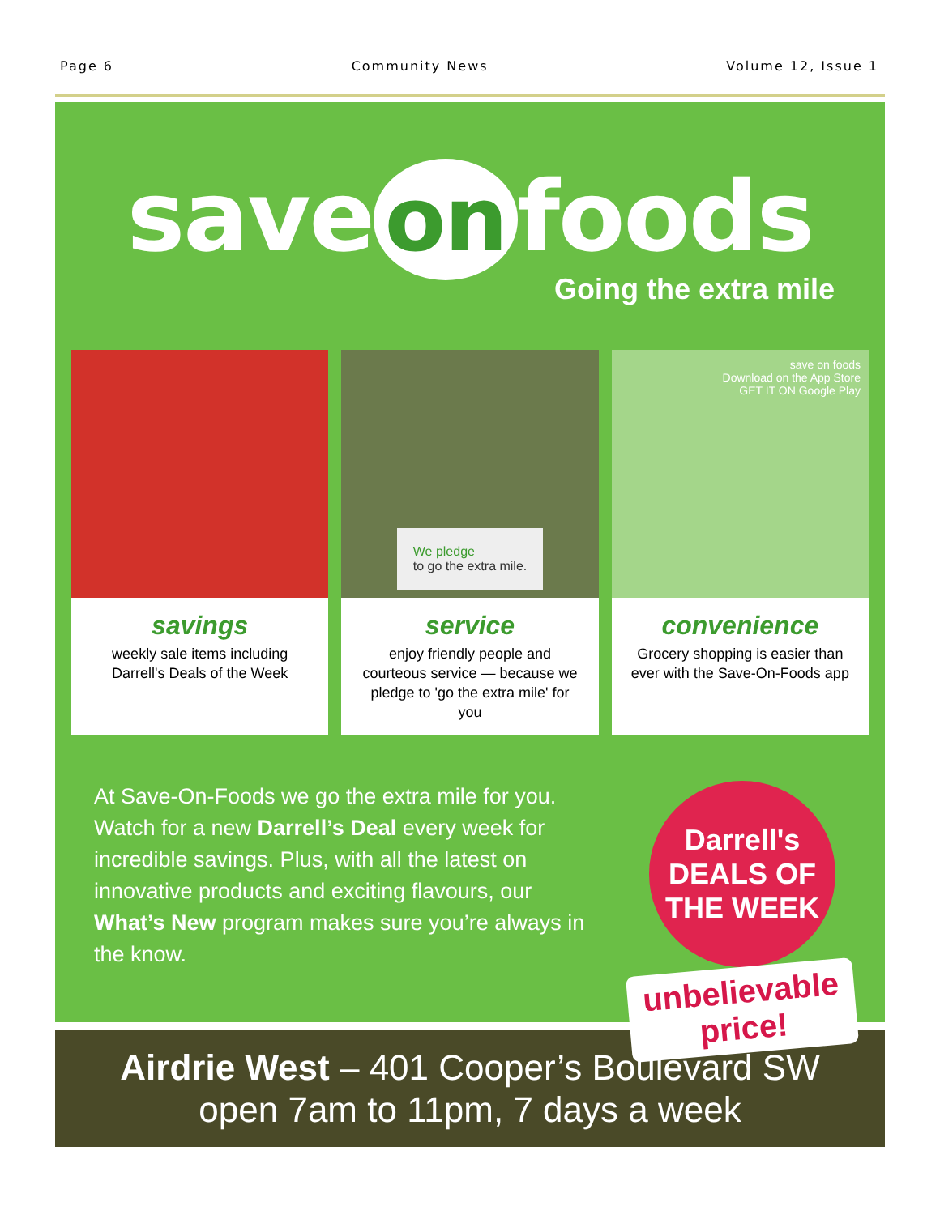Page 6 Community News Volume 12, Issue 1
save on foods
Going the extra mile
savings
weekly sale items including Darrell's Deals of the Week
We pledge
to go the extra mile.
service
enjoy friendly people and courteous service — because we pledge to 'go the extra mile' for you
save on foods
Download on the App Store
GET IT ON Google Play
convenience
Grocery shopping is easier than ever with the Save-On-Foods app
At Save-On-Foods we go the extra mile for you. Watch for a new Darrell’s Deal every week for incredible savings. Plus, with all the latest on innovative products and exciting flavours, our What’s New program makes sure you’re always in the know.
Darrell's
DEALS OF THE WEEK
unbelievable price!
Airdrie West – 401 Cooper’s Boulevard SW
open 7am to 11pm, 7 days a week